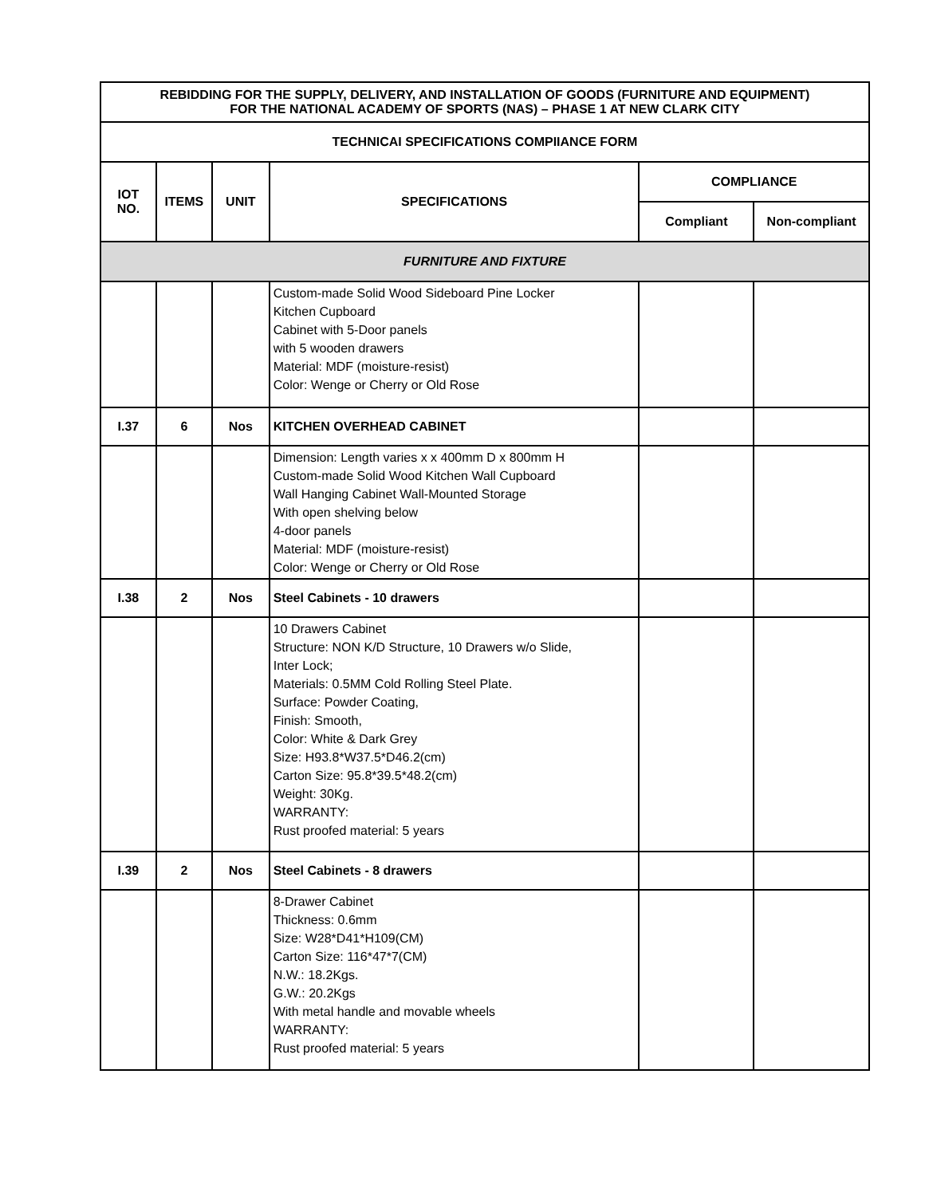| REBIDDING FOR THE SUPPLY, DELIVERY, AND INSTALLATION OF GOODS (FURNITURE AND EQUIPMENT) FOR THE NATIONAL ACADEMY OF SPORTS (NAS) – PHASE 1 AT NEW CLARK CITY | | | | | |
| --- | --- | --- | --- | --- | --- |
| TECHNICAI SPECIFICATIONS COMPIIANCE FORM | | | | | |
| IOT NO. | ITEMS | UNIT | SPECIFICATIONS | COMPLIANCE | |
| | | | | Compliant | Non-compliant |
| FURNITURE AND FIXTURE | | | | | |
| | | | Custom-made Solid Wood Sideboard Pine Locker Kitchen Cupboard Cabinet with 5-Door panels with 5 wooden drawers Material: MDF (moisture-resist) Color: Wenge or Cherry or Old Rose | | |
| I.37 | 6 | Nos | KITCHEN OVERHEAD CABINET | | |
| | | | Dimension: Length varies x x 400mm D x 800mm H Custom-made Solid Wood Kitchen Wall Cupboard Wall Hanging Cabinet Wall-Mounted Storage With open shelving below 4-door panels Material: MDF (moisture-resist) Color: Wenge or Cherry or Old Rose | | |
| I.38 | 2 | Nos | Steel Cabinets - 10 drawers | | |
| | | | 10 Drawers Cabinet Structure: NON K/D Structure, 10 Drawers w/o Slide, Inter Lock; Materials: 0.5MM Cold Rolling Steel Plate. Surface: Powder Coating, Finish: Smooth, Color: White & Dark Grey Size: H93.8*W37.5*D46.2(cm) Carton Size: 95.8*39.5*48.2(cm) Weight: 30Kg. WARRANTY: Rust proofed material: 5 years | | |
| I.39 | 2 | Nos | Steel Cabinets - 8 drawers | | |
| | | | 8-Drawer Cabinet Thickness: 0.6mm Size: W28*D41*H109(CM) Carton Size: 116*47*7(CM) N.W.: 18.2Kgs. G.W.: 20.2Kgs With metal handle and movable wheels WARRANTY: Rust proofed material: 5 years | | |